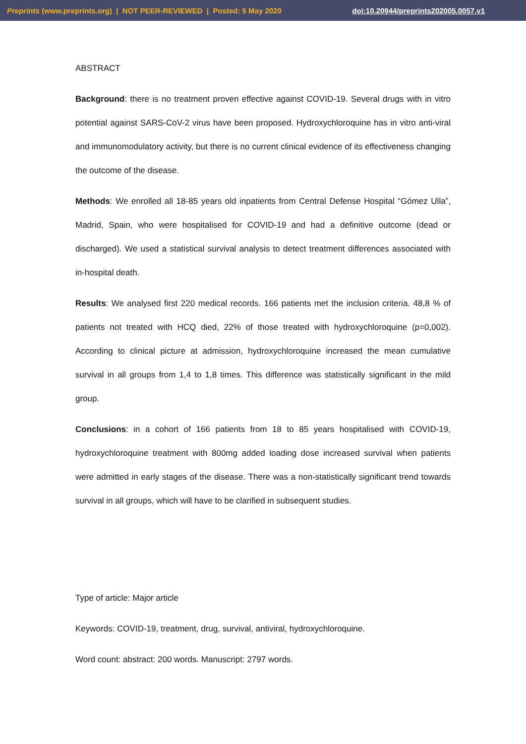Preprints (www.preprints.org) | NOT PEER-REVIEWED | Posted: 5 May 2020 doi:10.20944/preprints202005.0057.v1
ABSTRACT
Background: there is no treatment proven effective against COVID-19. Several drugs with in vitro potential against SARS-CoV-2 virus have been proposed. Hydroxychloroquine has in vitro anti-viral and immunomodulatory activity, but there is no current clinical evidence of its effectiveness changing the outcome of the disease.
Methods: We enrolled all 18-85 years old inpatients from Central Defense Hospital “Gómez Ulla”, Madrid, Spain, who were hospitalised for COVID-19 and had a definitive outcome (dead or discharged). We used a statistical survival analysis to detect treatment differences associated with in-hospital death.
Results: We analysed first 220 medical records. 166 patients met the inclusion criteria. 48,8 % of patients not treated with HCQ died, 22% of those treated with hydroxychloroquine (p=0,002). According to clinical picture at admission, hydroxychloroquine increased the mean cumulative survival in all groups from 1,4 to 1,8 times. This difference was statistically significant in the mild group.
Conclusions: in a cohort of 166 patients from 18 to 85 years hospitalised with COVID-19, hydroxychloroquine treatment with 800mg added loading dose increased survival when patients were admitted in early stages of the disease. There was a non-statistically significant trend towards survival in all groups, which will have to be clarified in subsequent studies.
Type of article: Major article
Keywords: COVID-19, treatment, drug, survival, antiviral, hydroxychloroquine.
Word count: abstract: 200 words. Manuscript: 2797 words.